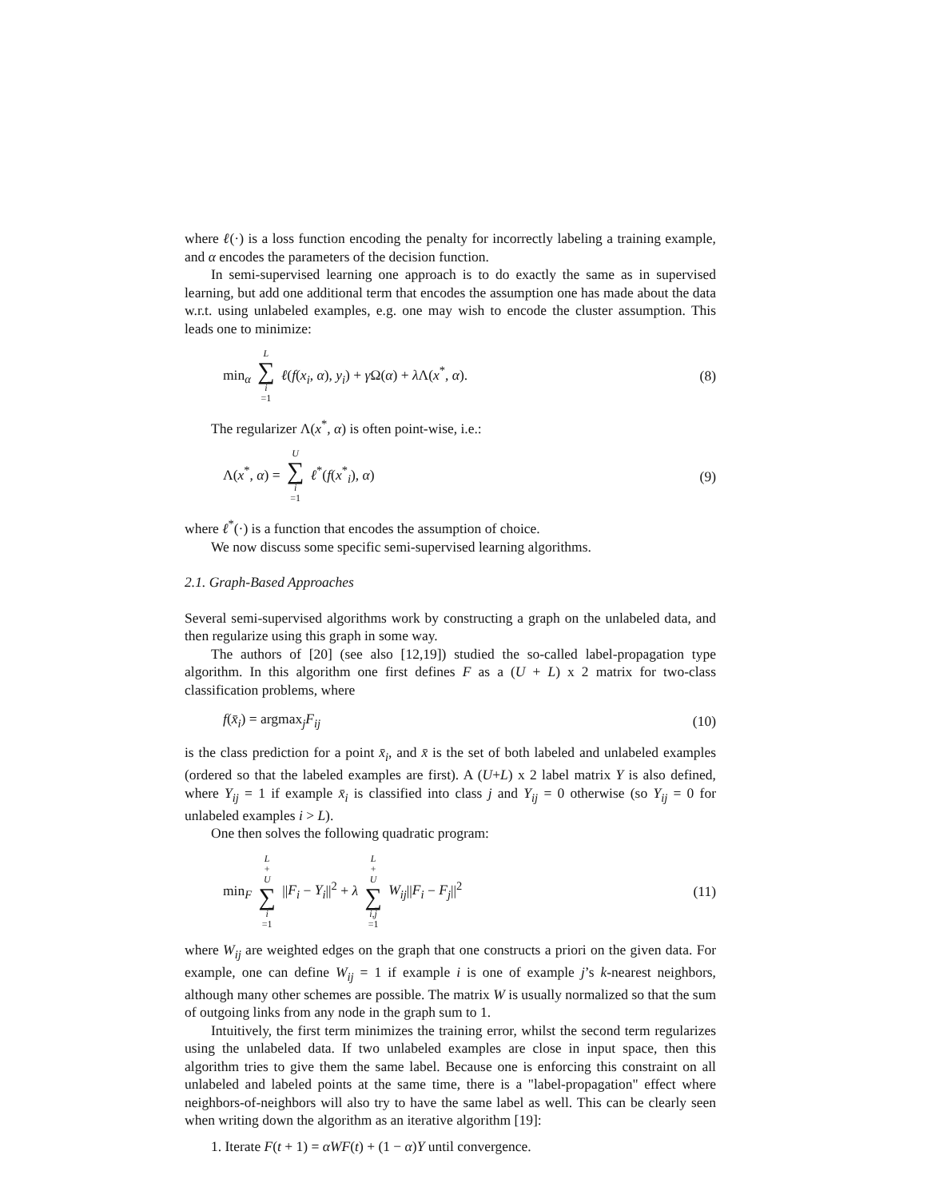where ℓ(·) is a loss function encoding the penalty for incorrectly labeling a training example, and α encodes the parameters of the decision function.
In semi-supervised learning one approach is to do exactly the same as in supervised learning, but add one additional term that encodes the assumption one has made about the data w.r.t. using unlabeled examples, e.g. one may wish to encode the cluster assumption. This leads one to minimize:
min<sub>α</sub> L ∑ i =1 ℓ(f(x<sub>i</sub>, α), y<sub>i</sub>) + γ Ω(α) + λ Λ(x<sup>*</sup>, α). (8)
The regularizer Λ(x<sup>*</sup>, α) is often point-wise, i.e.:
Λ(x<sup>*</sup>, α) = U ∑ i =1 ℓ<sup>*</sup>(f(x<sup>*</sup><sub>i</sub>), α) (9)
where ℓ<sup>*</sup>(·) is a function that encodes the assumption of choice.
We now discuss some specific semi-supervised learning algorithms.
2.1. Graph-Based Approaches
Several semi-supervised algorithms work by constructing a graph on the unlabeled data, and then regularize using this graph in some way.
The authors of [20] (see also [12,19]) studied the so-called label-propagation type algorithm. In this algorithm one first defines F as a (U + L) x 2 matrix for two-class classification problems, where
f(x̄<sub>i</sub>) = argmax<sub>j</sub>F<sub>ij</sub> (10)
is the class prediction for a point x̄<sub>i</sub>, and x̄ is the set of both labeled and unlabeled examples (ordered so that the labeled examples are first). A (U+L) x 2 label matrix Y is also defined, where Y<sub>ij</sub> = 1 if example x̄<sub>i</sub> is classified into class j and Y<sub>ij</sub> = 0 otherwise (so Y<sub>ij</sub> = 0 for unlabeled examples i > L).
One then solves the following quadratic program:
min<sub>F</sub> L + U ∑ i =1 ||F<sub>i</sub> − Y<sub>i</sub>||<sup>2</sup> + λ L + U ∑ i,j =1 W<sub>ij</sub>||F<sub>i</sub> − F<sub>j</sub>||<sup>2</sup> (11)
where W<sub>ij</sub> are weighted edges on the graph that one constructs a priori on the given data. For example, one can define W<sub>ij</sub> = 1 if example i is one of example j’s k-nearest neighbors, although many other schemes are possible. The matrix W is usually normalized so that the sum of outgoing links from any node in the graph sum to 1.
Intuitively, the first term minimizes the training error, whilst the second term regularizes using the unlabeled data. If two unlabeled examples are close in input space, then this algorithm tries to give them the same label. Because one is enforcing this constraint on all unlabeled and labeled points at the same time, there is a "label-propagation" effect where neighbors-of-neighbors will also try to have the same label as well. This can be clearly seen when writing down the algorithm as an iterative algorithm [19]:
1. Iterate F(t + 1) = αWF(t) + (1 − α)Y until convergence.